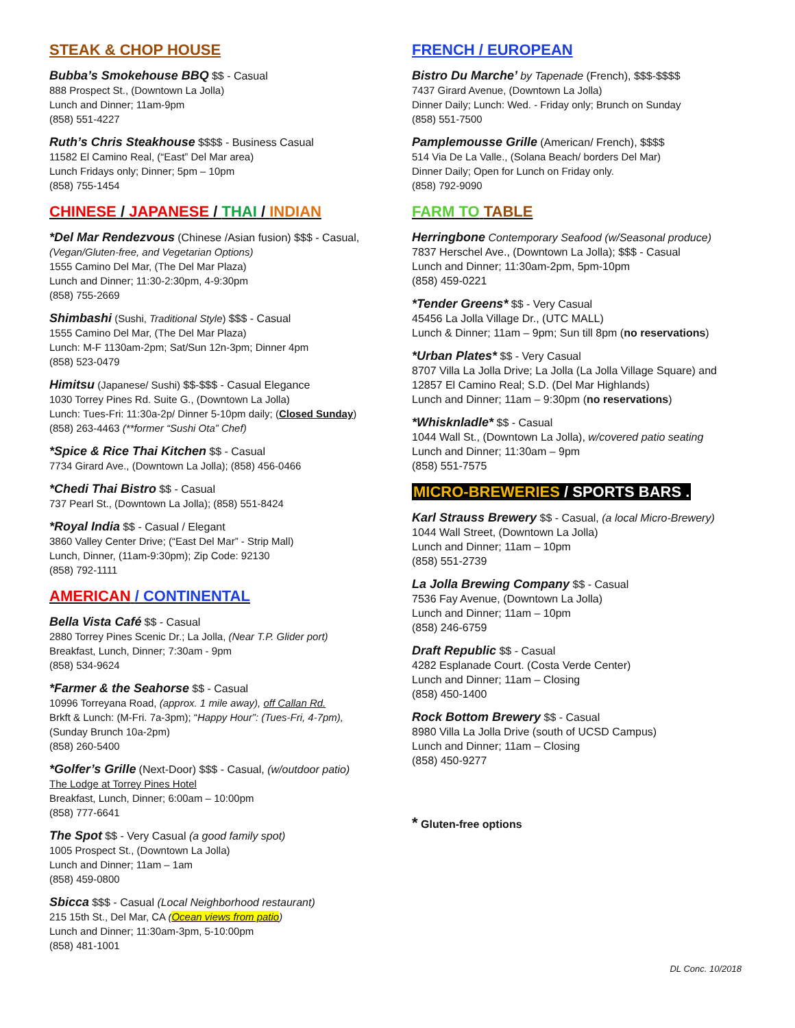STEAK & CHOP HOUSE
Bubba’s Smokehouse BBQ $$ - Casual
888 Prospect St., (Downtown La Jolla)
Lunch and Dinner; 11am-9pm
(858) 551-4227
Ruth’s Chris Steakhouse $$$$ - Business Casual
11582 El Camino Real, (“East” Del Mar area)
Lunch Fridays only; Dinner; 5pm – 10pm
(858) 755-1454
CHINESE / JAPANESE / THAI / INDIAN
*Del Mar Rendezvous (Chinese /Asian fusion) $$$ - Casual,
(Vegan/Gluten-free, and Vegetarian Options)
1555 Camino Del Mar, (The Del Mar Plaza)
Lunch and Dinner; 11:30-2:30pm, 4-9:30pm
(858) 755-2669
Shimbashi (Sushi, Traditional Style) $$$ - Casual
1555 Camino Del Mar, (The Del Mar Plaza)
Lunch: M-F 1130am-2pm; Sat/Sun 12n-3pm; Dinner 4pm
(858) 523-0479
Himitsu (Japanese/ Sushi) $$-$$$ - Casual Elegance
1030 Torrey Pines Rd. Suite G., (Downtown La Jolla)
Lunch: Tues-Fri: 11:30a-2p/ Dinner 5-10pm daily; (Closed Sunday)
(858) 263-4463 (**former “Sushi Ota” Chef)
*Spice & Rice Thai Kitchen $$ - Casual
7734 Girard Ave., (Downtown La Jolla); (858) 456-0466
*Chedi Thai Bistro $$ - Casual
737 Pearl St., (Downtown La Jolla); (858) 551-8424
*Royal India $$ - Casual / Elegant
3860 Valley Center Drive; (“East Del Mar” - Strip Mall)
Lunch, Dinner, (11am-9:30pm); Zip Code: 92130
(858) 792-1111
AMERICAN / CONTINENTAL
Bella Vista Café $$ - Casual
2880 Torrey Pines Scenic Dr.; La Jolla, (Near T.P. Glider port)
Breakfast, Lunch, Dinner; 7:30am - 9pm
(858) 534-9624
*Farmer & the Seahorse $$ - Casual
10996 Torreyana Road, (approx. 1 mile away), off Callan Rd.
Brkft & Lunch: (M-Fri. 7a-3pm); “Happy Hour”: (Tues-Fri, 4-7pm),
(Sunday Brunch 10a-2pm)
(858) 260-5400
*Golfer’s Grille (Next-Door) $$$ - Casual, (w/outdoor patio)
The Lodge at Torrey Pines Hotel
Breakfast, Lunch, Dinner; 6:00am – 10:00pm
(858) 777-6641
The Spot $$ - Very Casual (a good family spot)
1005 Prospect St., (Downtown La Jolla)
Lunch and Dinner; 11am – 1am
(858) 459-0800
Sbicca $$$ - Casual (Local Neighborhood restaurant)
215 15th St., Del Mar, CA (Ocean views from patio)
Lunch and Dinner; 11:30am-3pm, 5-10:00pm
(858) 481-1001
FRENCH / EUROPEAN
Bistro Du Marche’ by Tapenade (French), $$$-$$$$
7437 Girard Avenue, (Downtown La Jolla)
Dinner Daily; Lunch: Wed. - Friday only; Brunch on Sunday
(858) 551-7500
Pamplemousse Grille (American/ French), $$$$
514 Via De La Valle., (Solana Beach/ borders Del Mar)
Dinner Daily; Open for Lunch on Friday only.
(858) 792-9090
FARM TO TABLE
Herringbone Contemporary Seafood (w/Seasonal produce)
7837 Herschel Ave., (Downtown La Jolla); $$$ - Casual
Lunch and Dinner; 11:30am-2pm, 5pm-10pm
(858) 459-0221
*Tender Greens* $$ - Very Casual
45456 La Jolla Village Dr., (UTC MALL)
Lunch & Dinner; 11am – 9pm; Sun till 8pm (no reservations)
*Urban Plates* $$ - Very Casual
8707 Villa La Jolla Drive; La Jolla (La Jolla Village Square) and
12857 El Camino Real; S.D. (Del Mar Highlands)
Lunch and Dinner; 11am – 9:30pm (no reservations)
*Whisknladle* $$ - Casual
1044 Wall St., (Downtown La Jolla), w/covered patio seating
Lunch and Dinner; 11:30am – 9pm
(858) 551-7575
MICRO-BREWERIES / SPORTS BARS .
Karl Strauss Brewery $$ - Casual, (a local Micro-Brewery)
1044 Wall Street, (Downtown La Jolla)
Lunch and Dinner; 11am – 10pm
(858) 551-2739
La Jolla Brewing Company $$ - Casual
7536 Fay Avenue, (Downtown La Jolla)
Lunch and Dinner; 11am – 10pm
(858) 246-6759
Draft Republic $$ - Casual
4282 Esplanade Court. (Costa Verde Center)
Lunch and Dinner; 11am – Closing
(858) 450-1400
Rock Bottom Brewery $$ - Casual
8980 Villa La Jolla Drive (south of UCSD Campus)
Lunch and Dinner; 11am – Closing
(858) 450-9277
* Gluten-free options
DL Conc. 10/2018